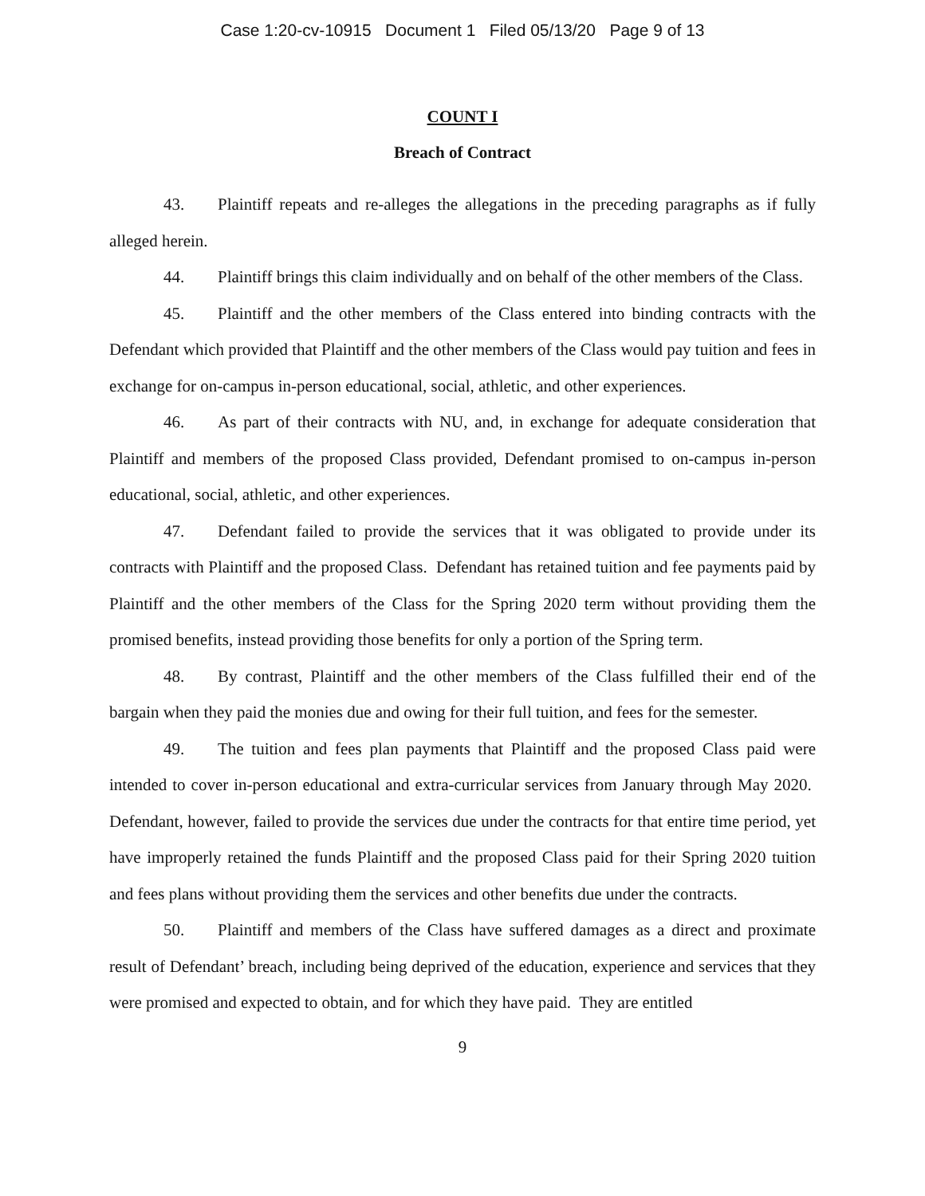Case 1:20-cv-10915 Document 1 Filed 05/13/20 Page 9 of 13
COUNT I
Breach of Contract
43. Plaintiff repeats and re-alleges the allegations in the preceding paragraphs as if fully alleged herein.
44. Plaintiff brings this claim individually and on behalf of the other members of the Class.
45. Plaintiff and the other members of the Class entered into binding contracts with the Defendant which provided that Plaintiff and the other members of the Class would pay tuition and fees in exchange for on-campus in-person educational, social, athletic, and other experiences.
46. As part of their contracts with NU, and, in exchange for adequate consideration that Plaintiff and members of the proposed Class provided, Defendant promised to on-campus in-person educational, social, athletic, and other experiences.
47. Defendant failed to provide the services that it was obligated to provide under its contracts with Plaintiff and the proposed Class. Defendant has retained tuition and fee payments paid by Plaintiff and the other members of the Class for the Spring 2020 term without providing them the promised benefits, instead providing those benefits for only a portion of the Spring term.
48. By contrast, Plaintiff and the other members of the Class fulfilled their end of the bargain when they paid the monies due and owing for their full tuition, and fees for the semester.
49. The tuition and fees plan payments that Plaintiff and the proposed Class paid were intended to cover in-person educational and extra-curricular services from January through May 2020. Defendant, however, failed to provide the services due under the contracts for that entire time period, yet have improperly retained the funds Plaintiff and the proposed Class paid for their Spring 2020 tuition and fees plans without providing them the services and other benefits due under the contracts.
50. Plaintiff and members of the Class have suffered damages as a direct and proximate result of Defendant’ breach, including being deprived of the education, experience and services that they were promised and expected to obtain, and for which they have paid. They are entitled
9